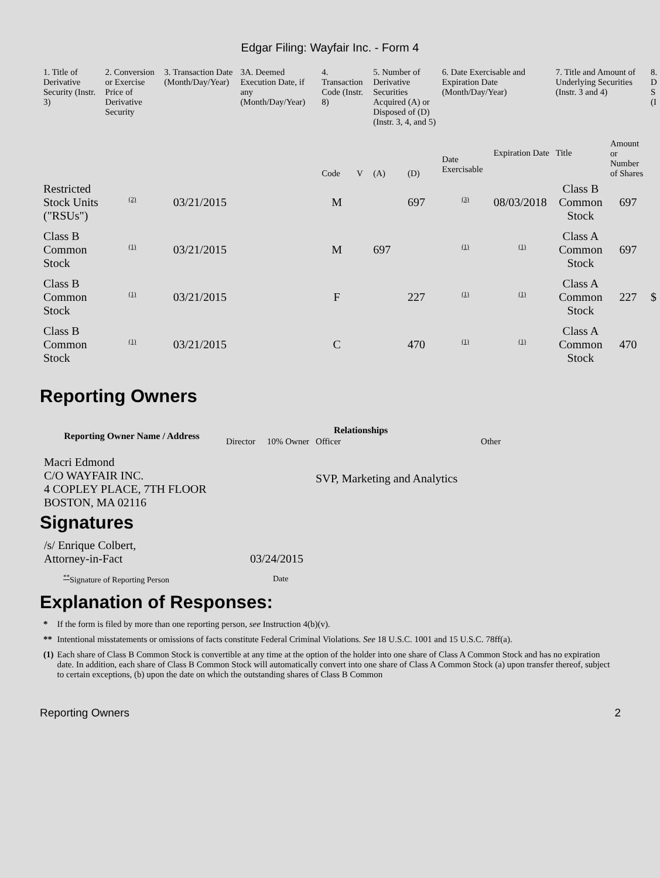Edgar Filing: Wayfair Inc. - Form 4
| 1. Title of Derivative Security (Instr. 3) | 2. Conversion or Exercise Price of Derivative Security | 3. Transaction Date (Month/Day/Year) | 3A. Deemed Execution Date, if any (Month/Day/Year) | 4. Transaction Code (Instr. 8) | | 5. Number of Derivative Securities Acquired (A) or Disposed of (D) (Instr. 3, 4, and 5) | | 6. Date Exercisable and Expiration Date (Month/Day/Year) | | 7. Title and Amount of Underlying Securities (Instr. 3 and 4) | | 8. D S (I |
| --- | --- | --- | --- | --- | --- | --- | --- | --- | --- | --- | --- | --- |
| | | | | Code | V | (A) | (D) | Date Exercisable | Expiration Date | Title | Amount or Number of Shares | |
| Restricted Stock Units ("RSUs") | <sup>(2)</sup> | 03/21/2015 | | M | | | 697 | <sup>(3)</sup> | 08/03/2018 | Class B Common Stock | 697 | |
| Class B Common Stock | <sup>(1)</sup> | 03/21/2015 | | M | | 697 | | <sup>(1)</sup> | <sup>(1)</sup> | Class A Common Stock | 697 | |
| Class B Common Stock | <sup>(1)</sup> | 03/21/2015 | | F | | | 227 | <sup>(1)</sup> | <sup>(1)</sup> | Class A Common Stock | 227 | $ |
| Class B Common Stock | <sup>(1)</sup> | 03/21/2015 | | C | | | 470 | <sup>(1)</sup> | <sup>(1)</sup> | Class A Common Stock | 470 | |
Reporting Owners
| Reporting Owner Name / Address | Relationships | | | |
| --- | --- | --- | --- | --- |
| | Director | 10% Owner | Officer | Other |
| Macri Edmond C/O WAYFAIR INC. 4 COPLEY PLACE, 7TH FLOOR BOSTON, MA 02116 | | | SVP, Marketing and Analytics | |
Signatures
| /s/ Enrique Colbert, Attorney-in-Fact | 03/24/2015 |
| <sup>**</sup> Signature of Reporting Person | Date |
Explanation of Responses:
| * | If the form is filed by more than one reporting person, see Instruction 4(b)(v). |
| ** | Intentional misstatements or omissions of facts constitute Federal Criminal Violations. See 18 U.S.C. 1001 and 15 U.S.C. 78ff(a). |
| (1) | Each share of Class B Common Stock is convertible at any time at the option of the holder into one share of Class A Common Stock and has no expiration date. In addition, each share of Class B Common Stock will automatically convert into one share of Class A Common Stock (a) upon transfer thereof, subject to certain exceptions, (b) upon the date on which the outstanding shares of Class B Common |
Reporting Owners 2